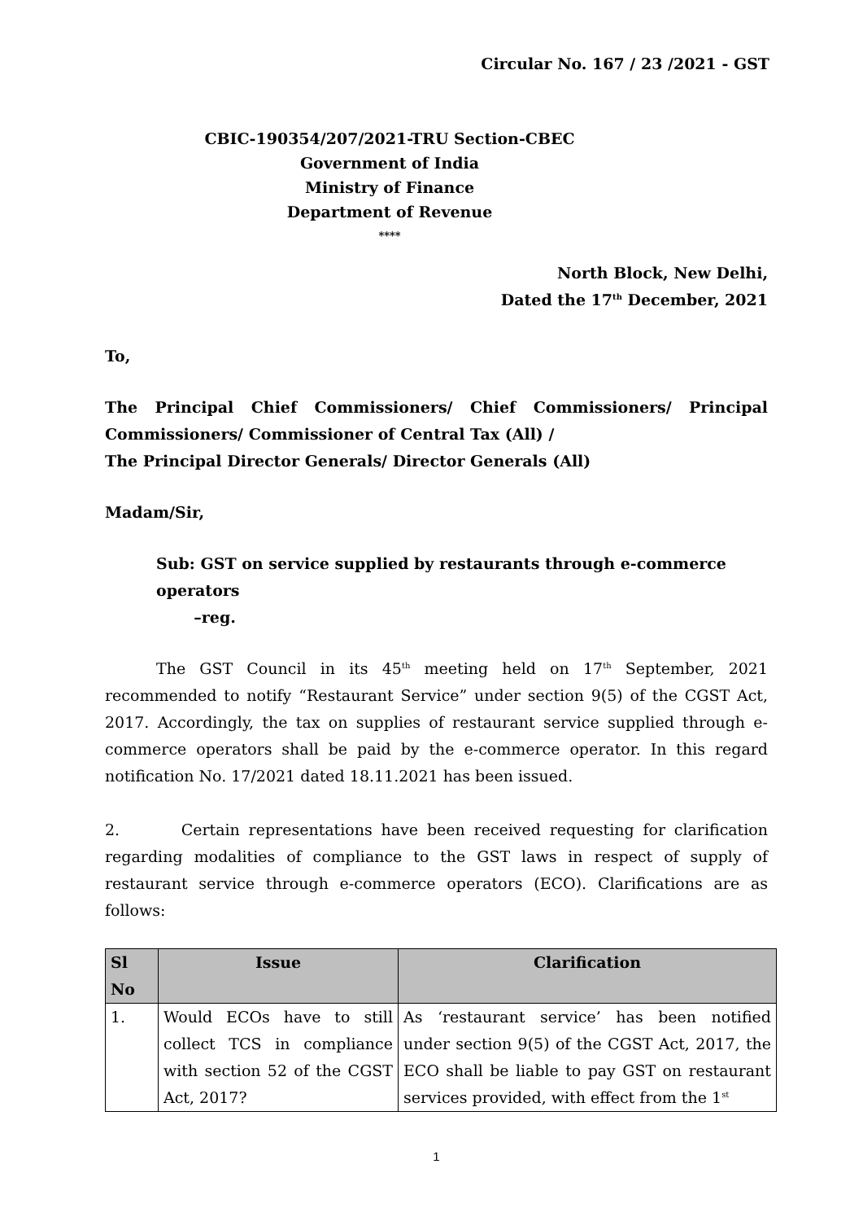Circular No. 167 / 23 /2021 - GST
CBIC-190354/207/2021-TRU Section-CBEC
Government of India
Ministry of Finance
Department of Revenue
****
North Block, New Delhi,
Dated the 17<sup>th</sup> December, 2021
To,
The Principal Chief Commissioners/ Chief Commissioners/ Principal Commissioners/ Commissioner of Central Tax (All) /
The Principal Director Generals/ Director Generals (All)
Madam/Sir,
Sub: GST on service supplied by restaurants through e-commerce operators
–reg.
The GST Council in its 45<sup>th</sup> meeting held on 17<sup>th</sup> September, 2021 recommended to notify “Restaurant Service” under section 9(5) of the CGST Act, 2017. Accordingly, the tax on supplies of restaurant service supplied through e-commerce operators shall be paid by the e-commerce operator. In this regard notification No. 17/2021 dated 18.11.2021 has been issued.
2. Certain representations have been received requesting for clarification regarding modalities of compliance to the GST laws in respect of supply of restaurant service through e-commerce operators (ECO). Clarifications are as follows:
| Sl No | Issue | Clarification |
| --- | --- | --- |
| 1. | Would ECOs have to still collect TCS in compliance with section 52 of the CGST Act, 2017? | As ‘restaurant service’ has been notified under section 9(5) of the CGST Act, 2017, the ECO shall be liable to pay GST on restaurant services provided, with effect from the 1<sup>st</sup> |
1